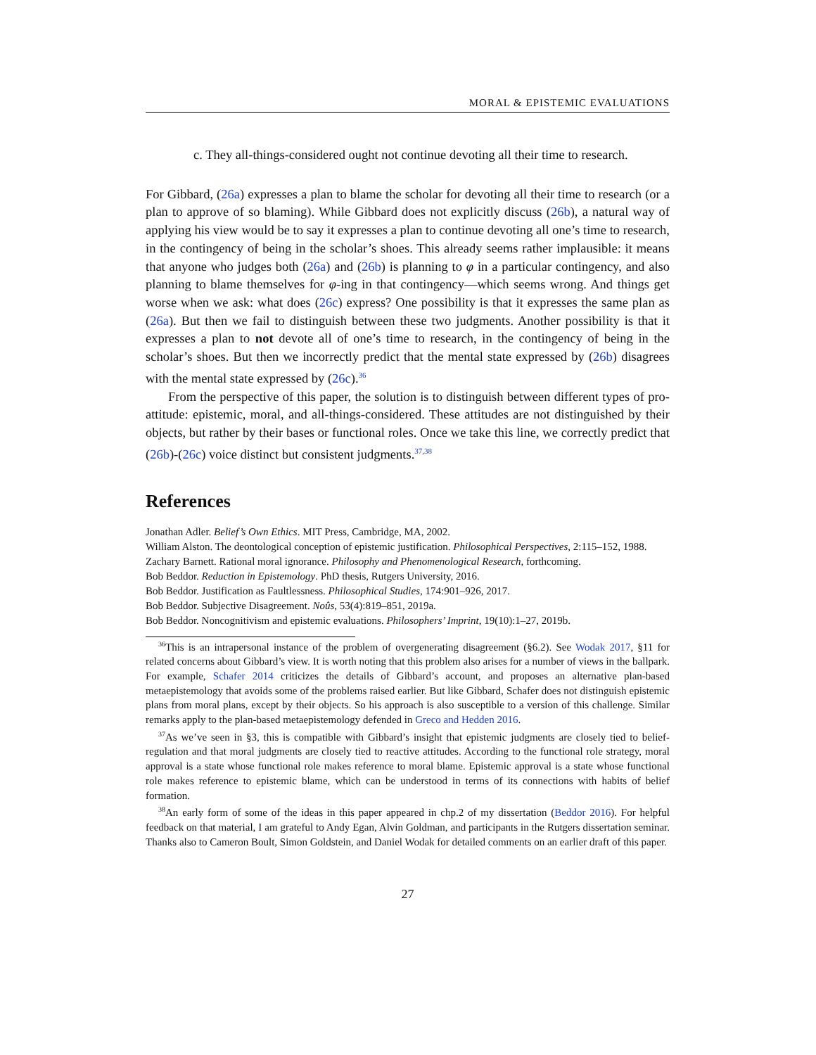MORAL & EPISTEMIC EVALUATIONS
c. They all-things-considered ought not continue devoting all their time to research.
For Gibbard, (26a) expresses a plan to blame the scholar for devoting all their time to research (or a plan to approve of so blaming). While Gibbard does not explicitly discuss (26b), a natural way of applying his view would be to say it expresses a plan to continue devoting all one’s time to research, in the contingency of being in the scholar’s shoes. This already seems rather implausible: it means that anyone who judges both (26a) and (26b) is planning to φ in a particular contingency, and also planning to blame themselves for φ-ing in that contingency—which seems wrong. And things get worse when we ask: what does (26c) express? One possibility is that it expresses the same plan as (26a). But then we fail to distinguish between these two judgments. Another possibility is that it expresses a plan to not devote all of one’s time to research, in the contingency of being in the scholar’s shoes. But then we incorrectly predict that the mental state expressed by (26b) disagrees with the mental state expressed by (26c).<sup>36</sup>
From the perspective of this paper, the solution is to distinguish between different types of pro-attitude: epistemic, moral, and all-things-considered. These attitudes are not distinguished by their objects, but rather by their bases or functional roles. Once we take this line, we correctly predict that (26b)-(26c) voice distinct but consistent judgments.<sup>37,38</sup>
References
Jonathan Adler. Belief’s Own Ethics. MIT Press, Cambridge, MA, 2002.
William Alston. The deontological conception of epistemic justification. Philosophical Perspectives, 2:115–152, 1988.
Zachary Barnett. Rational moral ignorance. Philosophy and Phenomenological Research, forthcoming.
Bob Beddor. Reduction in Epistemology. PhD thesis, Rutgers University, 2016.
Bob Beddor. Justification as Faultlessness. Philosophical Studies, 174:901–926, 2017.
Bob Beddor. Subjective Disagreement. Noûs, 53(4):819–851, 2019a.
Bob Beddor. Noncognitivism and epistemic evaluations. Philosophers’ Imprint, 19(10):1–27, 2019b.
<sup>36</sup> This is an intrapersonal instance of the problem of overgenerating disagreement (§6.2). See Wodak 2017, §11 for related concerns about Gibbard’s view. It is worth noting that this problem also arises for a number of views in the ballpark. For example, Schafer 2014 criticizes the details of Gibbard’s account, and proposes an alternative plan-based metaepistemology that avoids some of the problems raised earlier. But like Gibbard, Schafer does not distinguish epistemic plans from moral plans, except by their objects. So his approach is also susceptible to a version of this challenge. Similar remarks apply to the plan-based metaepistemology defended in Greco and Hedden 2016.
<sup>37</sup>As we’ve seen in §3, this is compatible with Gibbard’s insight that epistemic judgments are closely tied to belief-regulation and that moral judgments are closely tied to reactive attitudes. According to the functional role strategy, moral approval is a state whose functional role makes reference to moral blame. Epistemic approval is a state whose functional role makes reference to epistemic blame, which can be understood in terms of its connections with habits of belief formation.
<sup>38</sup> An early form of some of the ideas in this paper appeared in chp.2 of my dissertation (Beddor 2016). For helpful feedback on that material, I am grateful to Andy Egan, Alvin Goldman, and participants in the Rutgers dissertation seminar. Thanks also to Cameron Boult, Simon Goldstein, and Daniel Wodak for detailed comments on an earlier draft of this paper.
27